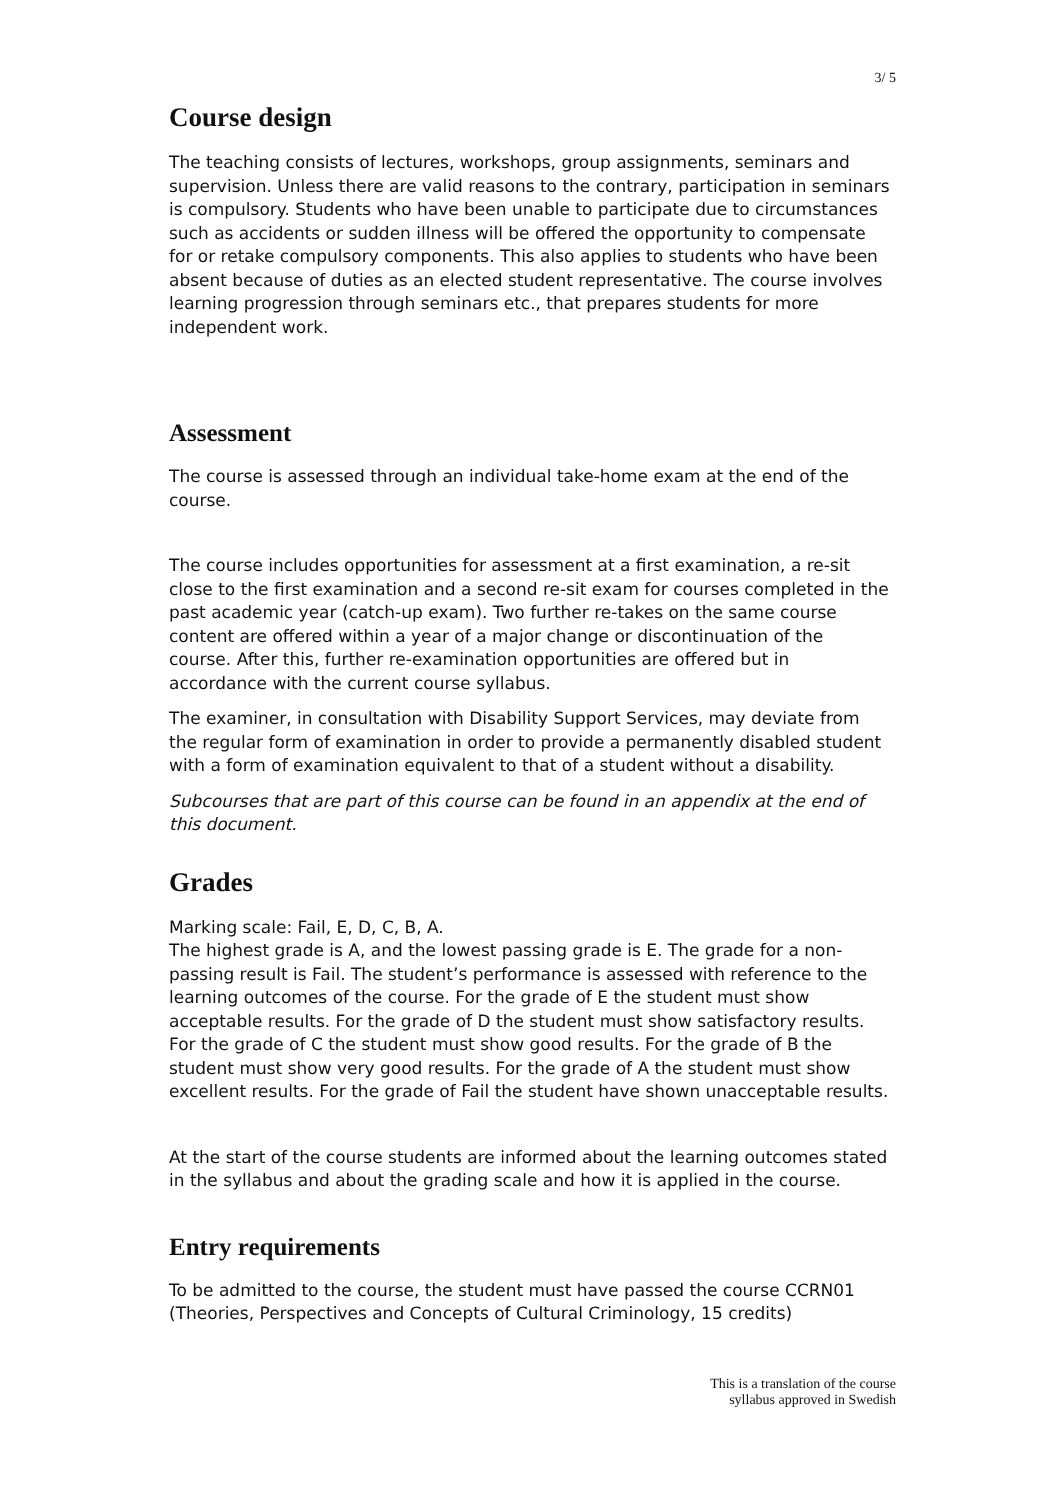3/ 5
Course design
The teaching consists of lectures, workshops, group assignments, seminars and supervision. Unless there are valid reasons to the contrary, participation in seminars is compulsory. Students who have been unable to participate due to circumstances such as accidents or sudden illness will be offered the opportunity to compensate for or retake compulsory components. This also applies to students who have been absent because of duties as an elected student representative. The course involves learning progression through seminars etc., that prepares students for more independent work.
Assessment
The course is assessed through an individual take-home exam at the end of the course.
The course includes opportunities for assessment at a first examination, a re-sit close to the first examination and a second re-sit exam for courses completed in the past academic year (catch-up exam). Two further re-takes on the same course content are offered within a year of a major change or discontinuation of the course. After this, further re-examination opportunities are offered but in accordance with the current course syllabus.
The examiner, in consultation with Disability Support Services, may deviate from the regular form of examination in order to provide a permanently disabled student with a form of examination equivalent to that of a student without a disability.
Subcourses that are part of this course can be found in an appendix at the end of this document.
Grades
Marking scale: Fail, E, D, C, B, A.
The highest grade is A, and the lowest passing grade is E. The grade for a non-passing result is Fail. The student’s performance is assessed with reference to the learning outcomes of the course. For the grade of E the student must show acceptable results. For the grade of D the student must show satisfactory results. For the grade of C the student must show good results. For the grade of B the student must show very good results. For the grade of A the student must show excellent results. For the grade of Fail the student have shown unacceptable results.
At the start of the course students are informed about the learning outcomes stated in the syllabus and about the grading scale and how it is applied in the course.
Entry requirements
To be admitted to the course, the student must have passed the course CCRN01 (Theories, Perspectives and Concepts of Cultural Criminology, 15 credits)
This is a translation of the course
syllabus approved in Swedish